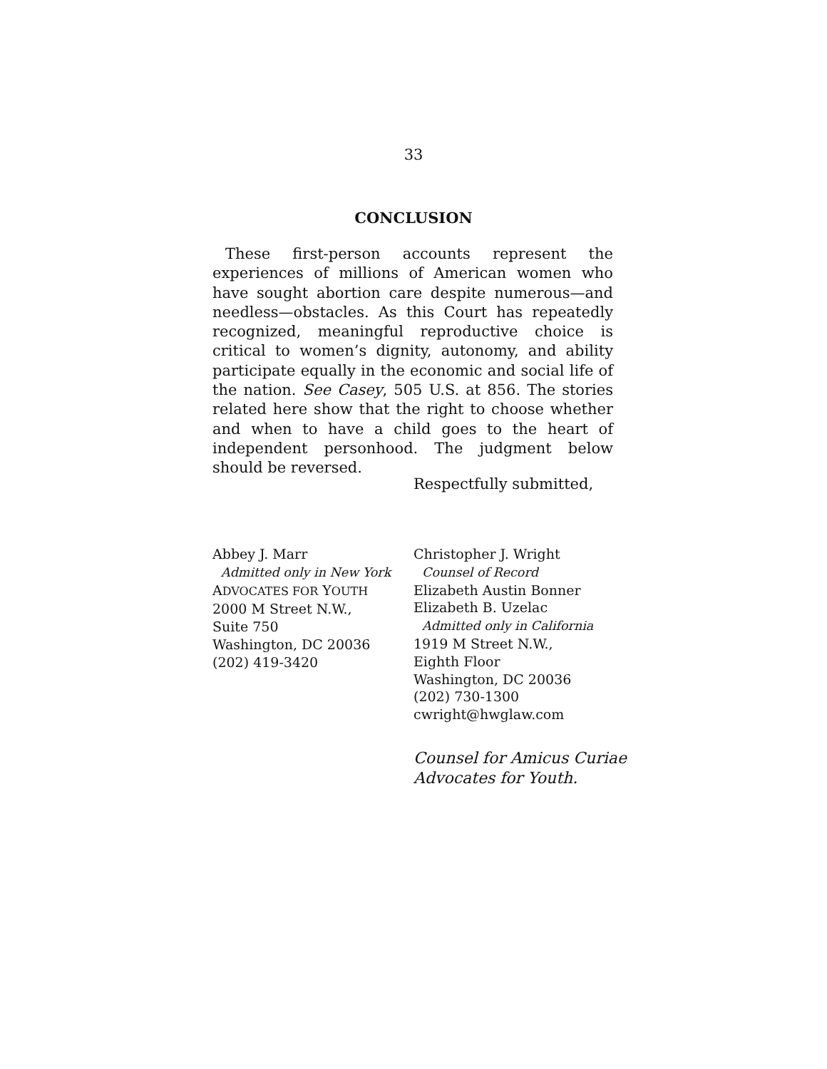33
CONCLUSION
These first-person accounts represent the experiences of millions of American women who have sought abortion care despite numerous—and needless—obstacles. As this Court has repeatedly recognized, meaningful reproductive choice is critical to women’s dignity, autonomy, and ability participate equally in the economic and social life of the nation. See Casey, 505 U.S. at 856. The stories related here show that the right to choose whether and when to have a child goes to the heart of independent personhood. The judgment below should be reversed.
Respectfully submitted,
Abbey J. Marr
Admitted only in New York
ADVOCATES FOR YOUTH
2000 M Street N.W.,
Suite 750
Washington, DC 20036
(202) 419-3420
Christopher J. Wright
Counsel of Record
Elizabeth Austin Bonner
Elizabeth B. Uzelac
Admitted only in California
1919 M Street N.W.,
Eighth Floor
Washington, DC 20036
(202) 730-1300
cwright@hwglaw.com
Counsel for Amicus Curiae
Advocates for Youth.